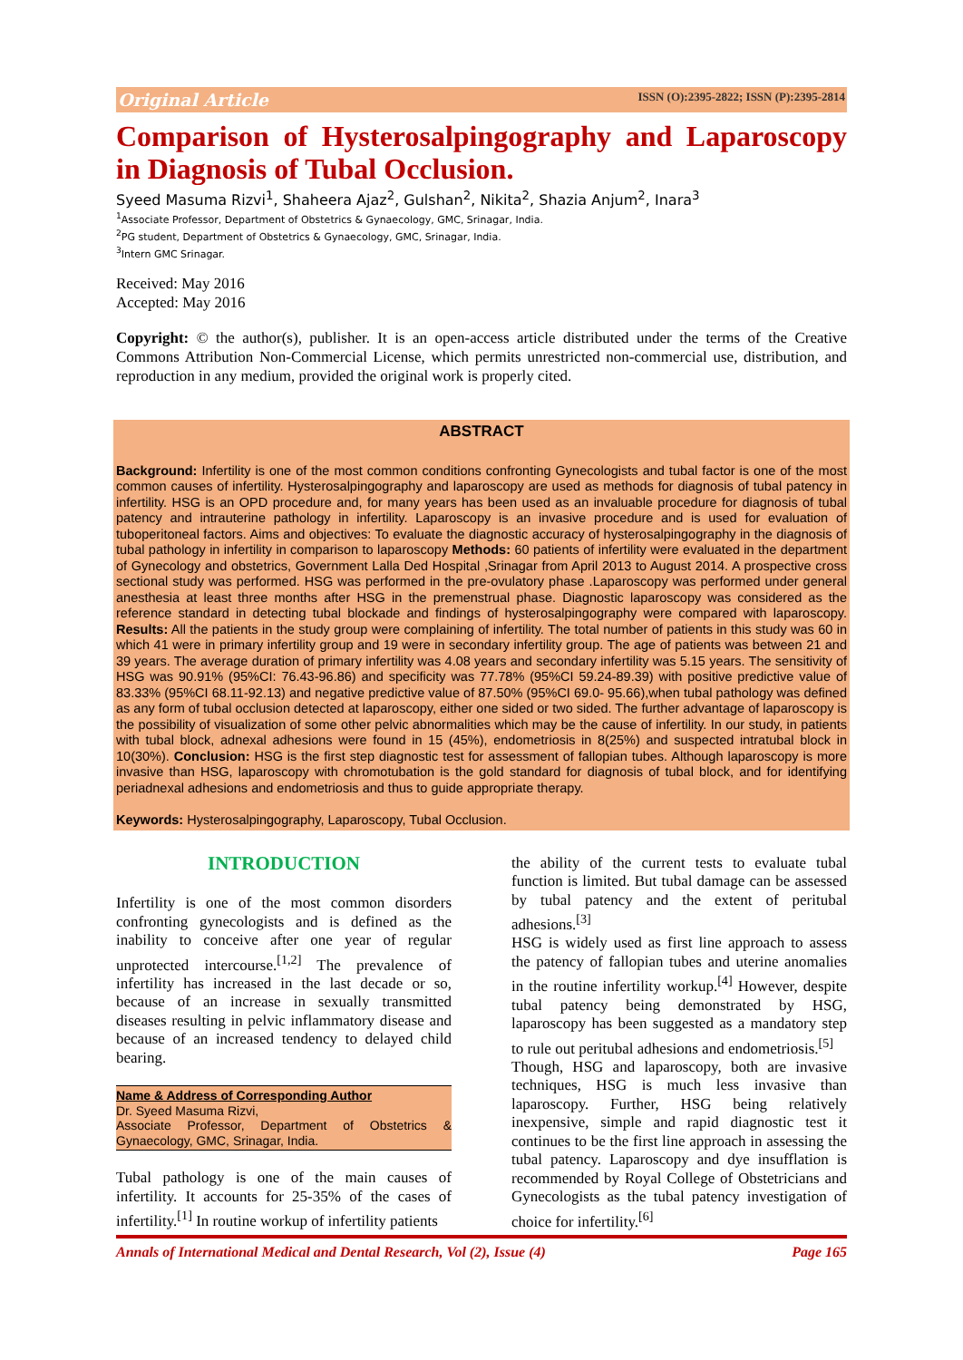Original Article ISSN (O):2395-2822; ISSN (P):2395-2814
Comparison of Hysterosalpingography and Laparoscopy in Diagnosis of Tubal Occlusion.
Syeed Masuma Rizvi<sup>1</sup>, Shaheera Ajaz<sup>2</sup>, Gulshan<sup>2</sup>, Nikita<sup>2</sup>, Shazia Anjum<sup>2</sup>, Inara<sup>3</sup>
<sup>1</sup> Associate Professor, Department of Obstetrics & Gynaecology, GMC, Srinagar, India.
<sup>2</sup> PG student, Department of Obstetrics & Gynaecology, GMC, Srinagar, India.
<sup>3</sup> Intern GMC Srinagar.
Received: May 2016
Accepted: May 2016
Copyright: © the author(s), publisher. It is an open-access article distributed under the terms of the Creative Commons Attribution Non-Commercial License, which permits unrestricted non-commercial use, distribution, and reproduction in any medium, provided the original work is properly cited.
ABSTRACT
Background: Infertility is one of the most common conditions confronting Gynecologists and tubal factor is one of the most common causes of infertility. Hysterosalpingography and laparoscopy are used as methods for diagnosis of tubal patency in infertility. HSG is an OPD procedure and, for many years has been used as an invaluable procedure for diagnosis of tubal patency and intrauterine pathology in infertility. Laparoscopy is an invasive procedure and is used for evaluation of tuboperitoneal factors. Aims and objectives: To evaluate the diagnostic accuracy of hysterosalpingography in the diagnosis of tubal pathology in infertility in comparison to laparoscopy Methods: 60 patients of infertility were evaluated in the department of Gynecology and obstetrics, Government Lalla Ded Hospital ,Srinagar from April 2013 to August 2014. A prospective cross sectional study was performed. HSG was performed in the pre-ovulatory phase .Laparoscopy was performed under general anesthesia at least three months after HSG in the premenstrual phase. Diagnostic laparoscopy was considered as the reference standard in detecting tubal blockade and findings of hysterosalpingography were compared with laparoscopy. Results: All the patients in the study group were complaining of infertility. The total number of patients in this study was 60 in which 41 were in primary infertility group and 19 were in secondary infertility group. The age of patients was between 21 and 39 years. The average duration of primary infertility was 4.08 years and secondary infertility was 5.15 years. The sensitivity of HSG was 90.91% (95%CI: 76.43-96.86) and specificity was 77.78% (95%CI 59.24-89.39) with positive predictive value of 83.33% (95%CI 68.11-92.13) and negative predictive value of 87.50% (95%CI 69.0- 95.66),when tubal pathology was defined as any form of tubal occlusion detected at laparoscopy, either one sided or two sided. The further advantage of laparoscopy is the possibility of visualization of some other pelvic abnormalities which may be the cause of infertility. In our study, in patients with tubal block, adnexal adhesions were found in 15 (45%), endometriosis in 8(25%) and suspected intratubal block in 10(30%). Conclusion: HSG is the first step diagnostic test for assessment of fallopian tubes. Although laparoscopy is more invasive than HSG, laparoscopy with chromotubation is the gold standard for diagnosis of tubal block, and for identifying periadnexal adhesions and endometriosis and thus to guide appropriate therapy.
Keywords: Hysterosalpingography, Laparoscopy, Tubal Occlusion.
INTRODUCTION
Infertility is one of the most common disorders confronting gynecologists and is defined as the inability to conceive after one year of regular unprotected intercourse.<sup>[1,2]</sup> The prevalence of infertility has increased in the last decade or so, because of an increase in sexually transmitted diseases resulting in pelvic inflammatory disease and because of an increased tendency to delayed child bearing.
Name & Address of Corresponding Author
Dr. Syeed Masuma Rizvi,
Associate Professor, Department of Obstetrics & Gynaecology, GMC, Srinagar, India.
Tubal pathology is one of the main causes of infertility. It accounts for 25-35% of the cases of infertility.<sup>[1]</sup> In routine workup of infertility patients
the ability of the current tests to evaluate tubal function is limited. But tubal damage can be assessed by tubal patency and the extent of peritubal adhesions.<sup>[3]</sup>
HSG is widely used as first line approach to assess the patency of fallopian tubes and uterine anomalies in the routine infertility workup.<sup>[4]</sup> However, despite tubal patency being demonstrated by HSG, laparoscopy has been suggested as a mandatory step to rule out peritubal adhesions and endometriosis.<sup>[5]</sup>
Though, HSG and laparoscopy, both are invasive techniques, HSG is much less invasive than laparoscopy. Further, HSG being relatively inexpensive, simple and rapid diagnostic test it continues to be the first line approach in assessing the tubal patency. Laparoscopy and dye insufflation is recommended by Royal College of Obstetricians and Gynecologists as the tubal patency investigation of choice for infertility.<sup>[6]</sup>
Annals of International Medical and Dental Research, Vol (2), Issue (4) Page 165